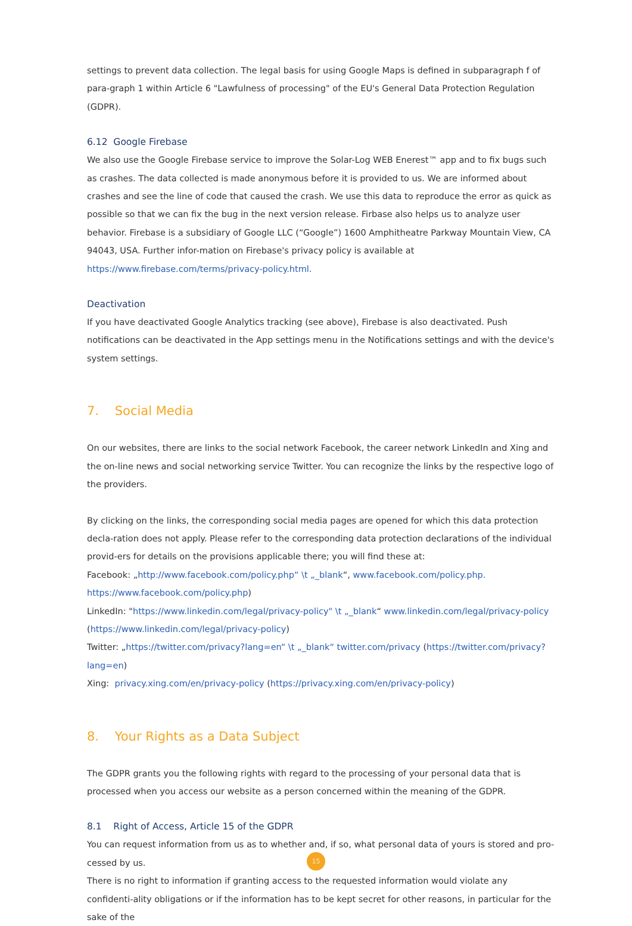settings to prevent data collection. The legal basis for using Google Maps is defined in subparagraph f of para-graph 1 within Article 6 "Lawfulness of processing" of the EU's General Data Protection Regulation (GDPR).
6.12 Google Firebase
We also use the Google Firebase service to improve the Solar-Log WEB Enerest™ app and to fix bugs such as crashes. The data collected is made anonymous before it is provided to us. We are informed about crashes and see the line of code that caused the crash. We use this data to reproduce the error as quick as possible so that we can fix the bug in the next version release. Firbase also helps us to analyze user behavior. Firebase is a subsidiary of Google LLC (“Google”) 1600 Amphitheatre Parkway Mountain View, CA 94043, USA. Further infor-mation on Firebase's privacy policy is available at https://www.firebase.com/terms/privacy-policy.html.
Deactivation
If you have deactivated Google Analytics tracking (see above), Firebase is also deactivated. Push notifications can be deactivated in the App settings menu in the Notifications settings and with the device's system settings.
7. Social Media
On our websites, there are links to the social network Facebook, the career network LinkedIn and Xing and the on-line news and social networking service Twitter. You can recognize the links by the respective logo of the providers.
By clicking on the links, the corresponding social media pages are opened for which this data protection decla-ration does not apply. Please refer to the corresponding data protection declarations of the individual provid-ers for details on the provisions applicable there; you will find these at:
Facebook: „http://www.facebook.com/policy.php“ \t „_blank“, www.facebook.com/policy.php.
https://www.facebook.com/policy.php)
LinkedIn: "https://www.linkedin.com/legal/privacy-policy" \t „_blank“ www.linkedin.com/legal/privacy-policy
(https://www.linkedin.com/legal/privacy-policy)
Twitter: „https://twitter.com/privacy?lang=en“ \t „_blank“ twitter.com/privacy (https://twitter.com/privacy?lang=en)
Xing: privacy.xing.com/en/privacy-policy (https://privacy.xing.com/en/privacy-policy)
8. Your Rights as a Data Subject
The GDPR grants you the following rights with regard to the processing of your personal data that is processed when you access our website as a person concerned within the meaning of the GDPR.
8.1 Right of Access, Article 15 of the GDPR
You can request information from us as to whether and, if so, what personal data of yours is stored and pro-cessed by us.
There is no right to information if granting access to the requested information would violate any confidenti-ality obligations or if the information has to be kept secret for other reasons, in particular for the sake of the
15